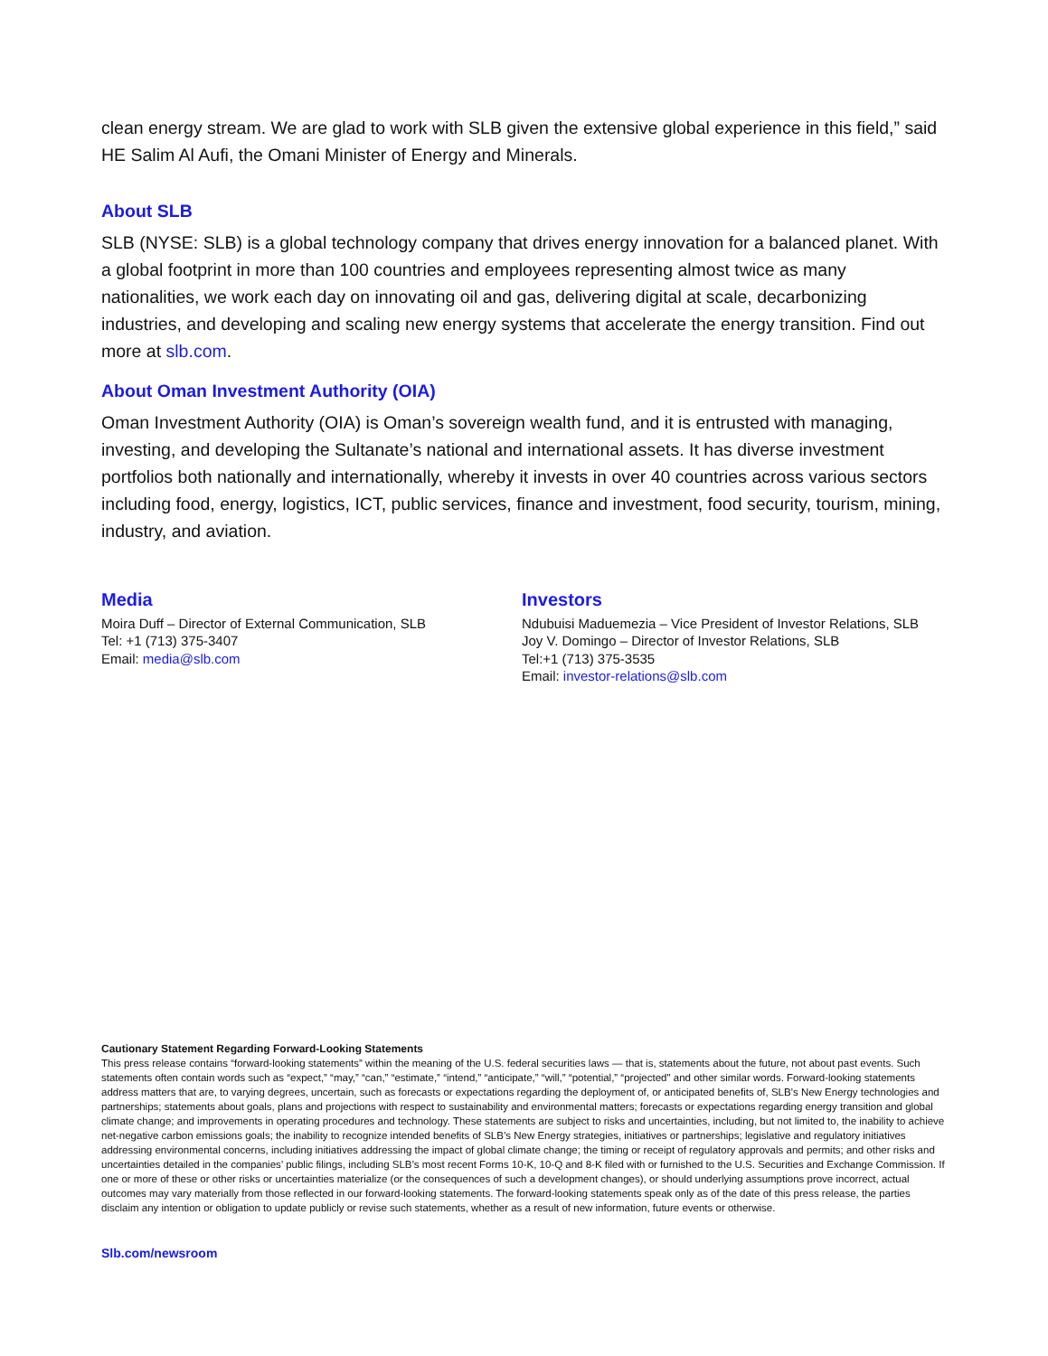clean energy stream. We are glad to work with SLB given the extensive global experience in this field,” said HE Salim Al Aufi, the Omani Minister of Energy and Minerals.
About SLB
SLB (NYSE: SLB) is a global technology company that drives energy innovation for a balanced planet. With a global footprint in more than 100 countries and employees representing almost twice as many nationalities, we work each day on innovating oil and gas, delivering digital at scale, decarbonizing industries, and developing and scaling new energy systems that accelerate the energy transition. Find out more at slb.com.
About Oman Investment Authority (OIA)
Oman Investment Authority (OIA) is Oman’s sovereign wealth fund, and it is entrusted with managing, investing, and developing the Sultanate’s national and international assets. It has diverse investment portfolios both nationally and internationally, whereby it invests in over 40 countries across various sectors including food, energy, logistics, ICT, public services, finance and investment, food security, tourism, mining, industry, and aviation.
Media
Moira Duff – Director of External Communication, SLB
Tel: +1 (713) 375-3407
Email: media@slb.com
Investors
Ndubuisi Maduemezia – Vice President of Investor Relations, SLB
Joy V. Domingo – Director of Investor Relations, SLB
Tel:+1 (713) 375-3535
Email: investor-relations@slb.com
Cautionary Statement Regarding Forward-Looking Statements
This press release contains “forward-looking statements” within the meaning of the U.S. federal securities laws — that is, statements about the future, not about past events. Such statements often contain words such as “expect,” “may,” “can,” “estimate,” “intend,” “anticipate,” “will,” “potential,” “projected" and other similar words. Forward-looking statements address matters that are, to varying degrees, uncertain, such as forecasts or expectations regarding the deployment of, or anticipated benefits of, SLB’s New Energy technologies and partnerships; statements about goals, plans and projections with respect to sustainability and environmental matters; forecasts or expectations regarding energy transition and global climate change; and improvements in operating procedures and technology. These statements are subject to risks and uncertainties, including, but not limited to, the inability to achieve net-negative carbon emissions goals; the inability to recognize intended benefits of SLB’s New Energy strategies, initiatives or partnerships; legislative and regulatory initiatives addressing environmental concerns, including initiatives addressing the impact of global climate change; the timing or receipt of regulatory approvals and permits; and other risks and uncertainties detailed in the companies’ public filings, including SLB’s most recent Forms 10-K, 10-Q and 8-K filed with or furnished to the U.S. Securities and Exchange Commission. If one or more of these or other risks or uncertainties materialize (or the consequences of such a development changes), or should underlying assumptions prove incorrect, actual outcomes may vary materially from those reflected in our forward-looking statements. The forward-looking statements speak only as of the date of this press release, the parties disclaim any intention or obligation to update publicly or revise such statements, whether as a result of new information, future events or otherwise.
Slb.com/newsroom